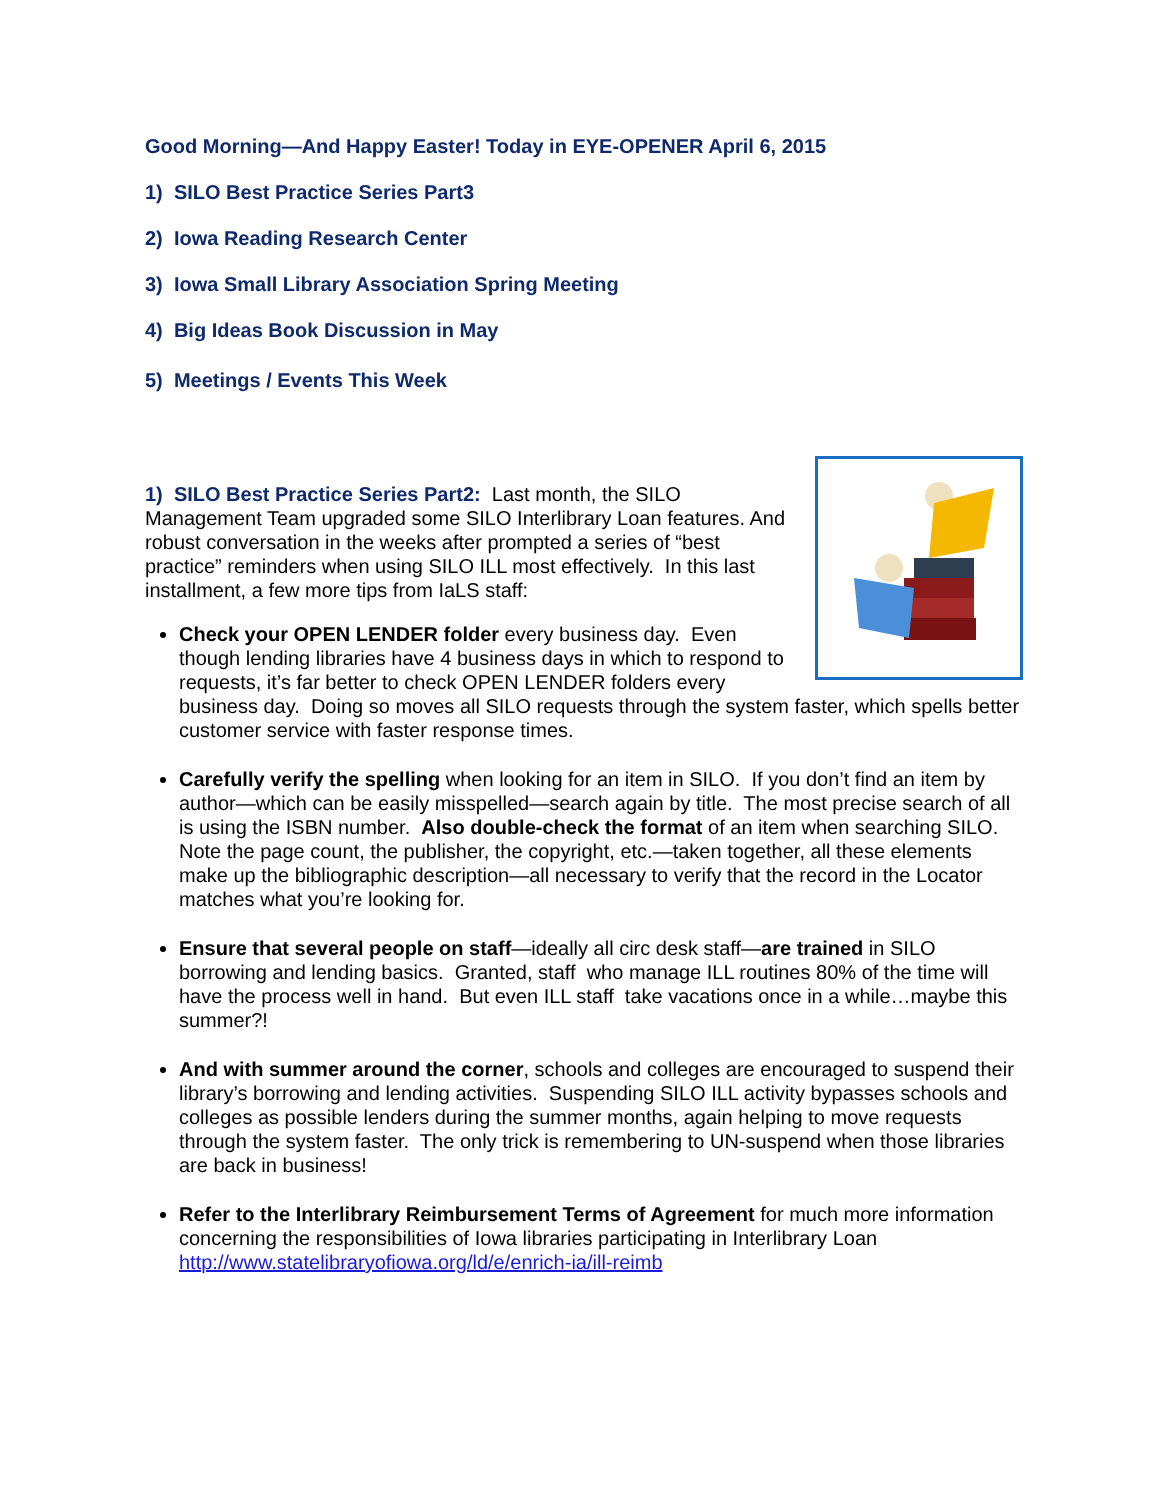Good Morning—And Happy Easter! Today in EYE-OPENER April 6, 2015
1) SILO Best Practice Series Part3
2) Iowa Reading Research Center
3) Iowa Small Library Association Spring Meeting
4) Big Ideas Book Discussion in May
5) Meetings / Events This Week
1) SILO Best Practice Series Part2: Last month, the SILO Management Team upgraded some SILO Interlibrary Loan features. And robust conversation in the weeks after prompted a series of “best practice” reminders when using SILO ILL most effectively. In this last installment, a few more tips from IaLS staff:
Check your OPEN LENDER folder every business day. Even though lending libraries have 4 business days in which to respond to requests, it’s far better to check OPEN LENDER folders every business day. Doing so moves all SILO requests through the system faster, which spells better customer service with faster response times.
Carefully verify the spelling when looking for an item in SILO. If you don’t find an item by author—which can be easily misspelled—search again by title. The most precise search of all is using the ISBN number. Also double-check the format of an item when searching SILO. Note the page count, the publisher, the copyright, etc.—taken together, all these elements make up the bibliographic description—all necessary to verify that the record in the Locator matches what you’re looking for.
Ensure that several people on staff—ideally all circ desk staff—are trained in SILO borrowing and lending basics. Granted, staff who manage ILL routines 80% of the time will have the process well in hand. But even ILL staff take vacations once in a while…maybe this summer?!
And with summer around the corner, schools and colleges are encouraged to suspend their library’s borrowing and lending activities. Suspending SILO ILL activity bypasses schools and colleges as possible lenders during the summer months, again helping to move requests through the system faster. The only trick is remembering to UN-suspend when those libraries are back in business!
Refer to the Interlibrary Reimbursement Terms of Agreement for much more information concerning the responsibilities of Iowa libraries participating in Interlibrary Loan http://www.statelibraryofiowa.org/ld/e/enrich-ia/ill-reimb